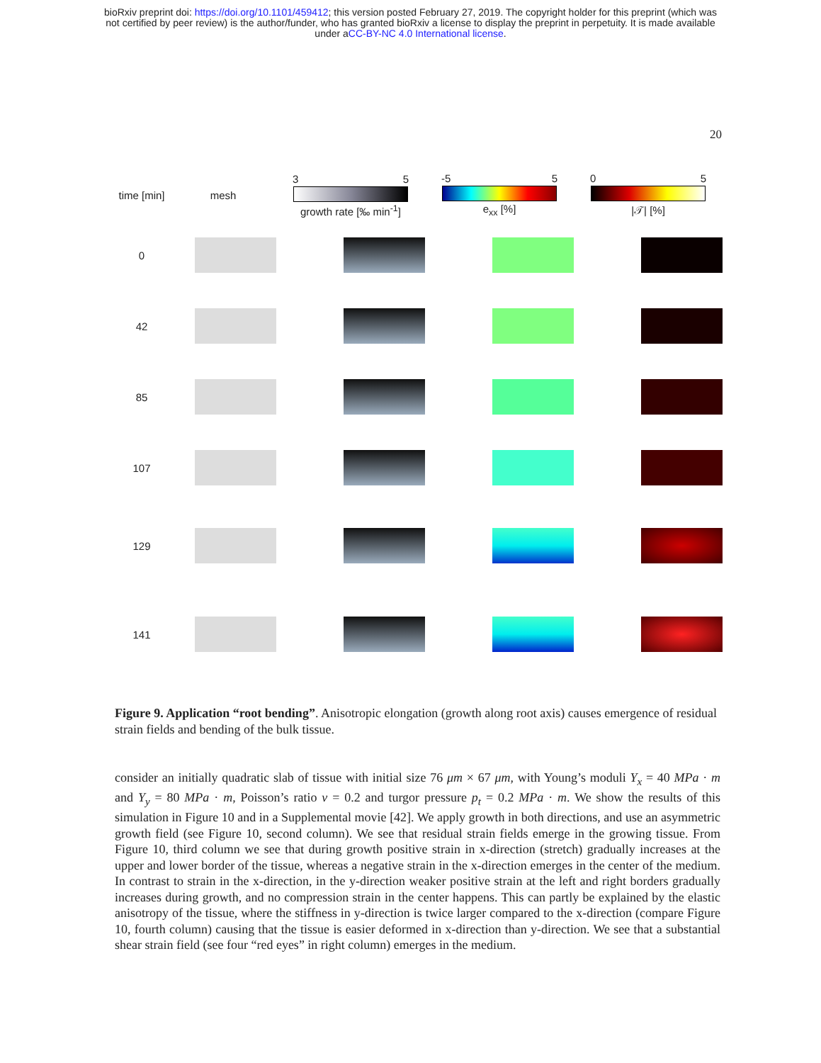bioRxiv preprint doi: https://doi.org/10.1101/459412; this version posted February 27, 2019. The copyright holder for this preprint (which was
not certified by peer review) is the author/funder, who has granted bioRxiv a license to display the preprint in perpetuity. It is made available
under aCC-BY-NC 4.0 International license.
20
time [min]
mesh
3 5
growth rate [‰ min<sup>-1</sup>]
-5 5
e<sub>xx</sub> [%]
0 5
|𝒯| [%]
0
42
85
107
129
141
Figure 9. Application “root bending”. Anisotropic elongation (growth along root axis) causes emergence of residual strain fields and bending of the bulk tissue.
consider an initially quadratic slab of tissue with initial size 76 μm × 67 μm, with Young’s moduli Y<sub>x</sub> = 40 MPa · m and Y<sub>y</sub> = 80 MPa · m, Poisson’s ratio ν = 0.2 and turgor pressure p<sub>t</sub> = 0.2 MPa · m. We show the results of this simulation in Figure 10 and in a Supplemental movie [42]. We apply growth in both directions, and use an asymmetric growth field (see Figure 10, second column). We see that residual strain fields emerge in the growing tissue. From Figure 10, third column we see that during growth positive strain in x-direction (stretch) gradually increases at the upper and lower border of the tissue, whereas a negative strain in the x-direction emerges in the center of the medium. In contrast to strain in the x-direction, in the y-direction weaker positive strain at the left and right borders gradually increases during growth, and no compression strain in the center happens. This can partly be explained by the elastic anisotropy of the tissue, where the stiffness in y-direction is twice larger compared to the x-direction (compare Figure 10, fourth column) causing that the tissue is easier deformed in x-direction than y-direction. We see that a substantial shear strain field (see four “red eyes” in right column) emerges in the medium.